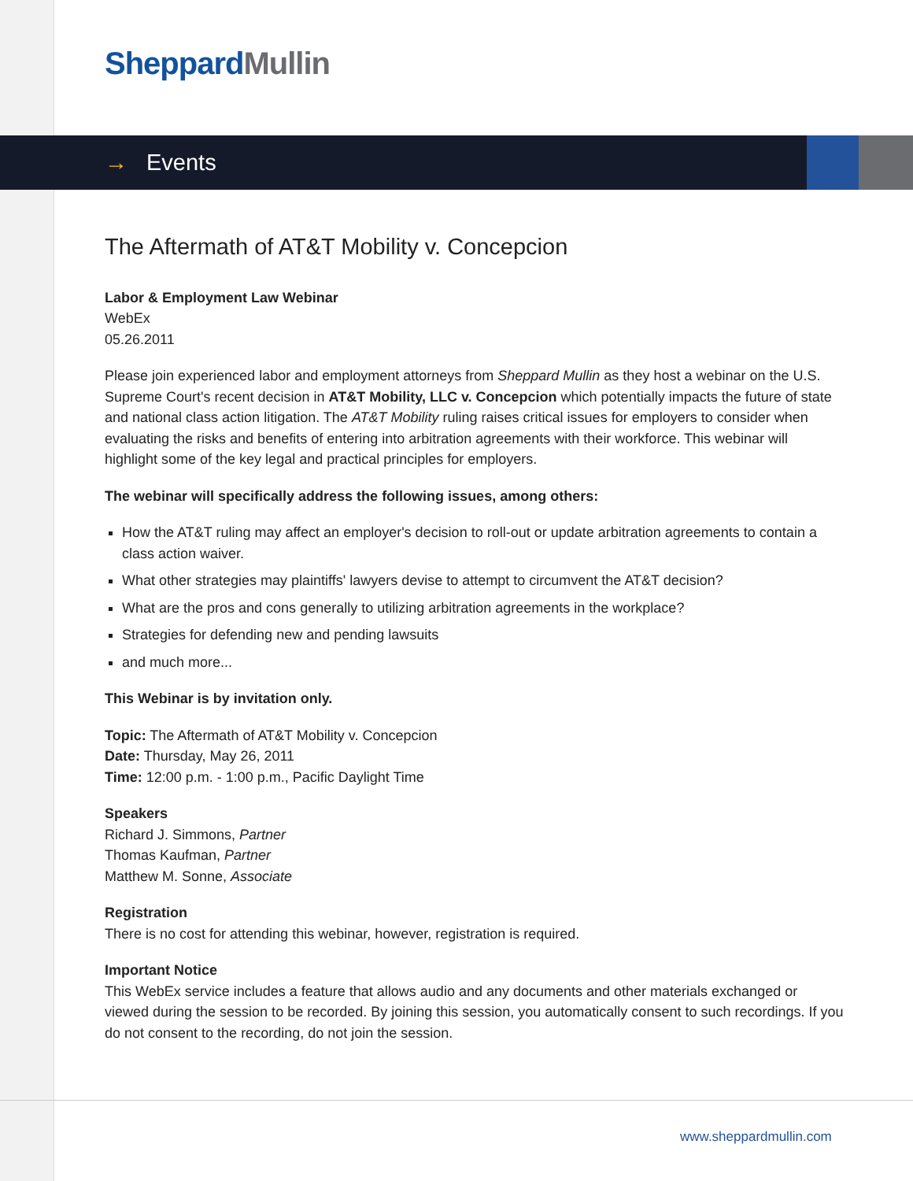Sheppard Mullin
→ Events
The Aftermath of AT&T Mobility v. Concepcion
Labor & Employment Law Webinar
WebEx
05.26.2011
Please join experienced labor and employment attorneys from Sheppard Mullin as they host a webinar on the U.S. Supreme Court's recent decision in AT&T Mobility, LLC v. Concepcion which potentially impacts the future of state and national class action litigation. The AT&T Mobility ruling raises critical issues for employers to consider when evaluating the risks and benefits of entering into arbitration agreements with their workforce. This webinar will highlight some of the key legal and practical principles for employers.
The webinar will specifically address the following issues, among others:
How the AT&T ruling may affect an employer's decision to roll-out or update arbitration agreements to contain a class action waiver.
What other strategies may plaintiffs' lawyers devise to attempt to circumvent the AT&T decision?
What are the pros and cons generally to utilizing arbitration agreements in the workplace?
Strategies for defending new and pending lawsuits
and much more...
This Webinar is by invitation only.
Topic: The Aftermath of AT&T Mobility v. Concepcion
Date: Thursday, May 26, 2011
Time: 12:00 p.m. - 1:00 p.m., Pacific Daylight Time
Speakers
Richard J. Simmons, Partner
Thomas Kaufman, Partner
Matthew M. Sonne, Associate
Registration
There is no cost for attending this webinar, however, registration is required.
Important Notice
This WebEx service includes a feature that allows audio and any documents and other materials exchanged or viewed during the session to be recorded. By joining this session, you automatically consent to such recordings. If you do not consent to the recording, do not join the session.
www.sheppardmullin.com